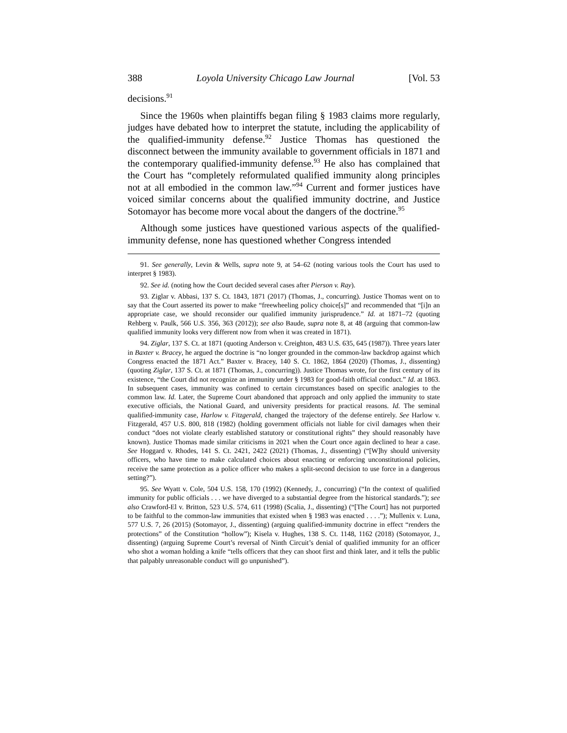388 Loyola University Chicago Law Journal [Vol. 53
decisions.<sup>91</sup>
Since the 1960s when plaintiffs began filing § 1983 claims more regularly, judges have debated how to interpret the statute, including the applicability of the qualified-immunity defense.<sup>92</sup> Justice Thomas has questioned the disconnect between the immunity available to government officials in 1871 and the contemporary qualified-immunity defense.<sup>93</sup> He also has complained that the Court has “completely reformulated qualified immunity along principles not at all embodied in the common law.”<sup>94</sup> Current and former justices have voiced similar concerns about the qualified immunity doctrine, and Justice Sotomayor has become more vocal about the dangers of the doctrine.<sup>95</sup>
Although some justices have questioned various aspects of the qualified-immunity defense, none has questioned whether Congress intended
91. See generally, Levin & Wells, supra note 9, at 54–62 (noting various tools the Court has used to interpret § 1983).
92. See id. (noting how the Court decided several cases after Pierson v. Ray).
93. Ziglar v. Abbasi, 137 S. Ct. 1843, 1871 (2017) (Thomas, J., concurring). Justice Thomas went on to say that the Court asserted its power to make “freewheeling policy choice[s]” and recommended that “[i]n an appropriate case, we should reconsider our qualified immunity jurisprudence.” Id. at 1871–72 (quoting Rehberg v. Paulk, 566 U.S. 356, 363 (2012)); see also Baude, supra note 8, at 48 (arguing that common-law qualified immunity looks very different now from when it was created in 1871).
94. Ziglar, 137 S. Ct. at 1871 (quoting Anderson v. Creighton, 483 U.S. 635, 645 (1987)). Three years later in Baxter v. Bracey, he argued the doctrine is “no longer grounded in the common-law backdrop against which Congress enacted the 1871 Act.” Baxter v. Bracey, 140 S. Ct. 1862, 1864 (2020) (Thomas, J., dissenting) (quoting Ziglar, 137 S. Ct. at 1871 (Thomas, J., concurring)). Justice Thomas wrote, for the first century of its existence, “the Court did not recognize an immunity under § 1983 for good-faith official conduct.” Id. at 1863. In subsequent cases, immunity was confined to certain circumstances based on specific analogies to the common law. Id. Later, the Supreme Court abandoned that approach and only applied the immunity to state executive officials, the National Guard, and university presidents for practical reasons. Id. The seminal qualified-immunity case, Harlow v. Fitzgerald, changed the trajectory of the defense entirely. See Harlow v. Fitzgerald, 457 U.S. 800, 818 (1982) (holding government officials not liable for civil damages when their conduct “does not violate clearly established statutory or constitutional rights” they should reasonably have known). Justice Thomas made similar criticisms in 2021 when the Court once again declined to hear a case. See Hoggard v. Rhodes, 141 S. Ct. 2421, 2422 (2021) (Thomas, J., dissenting) (“[W]hy should university officers, who have time to make calculated choices about enacting or enforcing unconstitutional policies, receive the same protection as a police officer who makes a split-second decision to use force in a dangerous setting?”).
95. See Wyatt v. Cole, 504 U.S. 158, 170 (1992) (Kennedy, J., concurring) (“In the context of qualified immunity for public officials . . . we have diverged to a substantial degree from the historical standards.”); see also Crawford-El v. Britton, 523 U.S. 574, 611 (1998) (Scalia, J., dissenting) (“[The Court] has not purported to be faithful to the common-law immunities that existed when § 1983 was enacted . . . .”); Mullenix v. Luna, 577 U.S. 7, 26 (2015) (Sotomayor, J., dissenting) (arguing qualified-immunity doctrine in effect “renders the protections” of the Constitution “hollow”); Kisela v. Hughes, 138 S. Ct. 1148, 1162 (2018) (Sotomayor, J., dissenting) (arguing Supreme Court’s reversal of Ninth Circuit’s denial of qualified immunity for an officer who shot a woman holding a knife “tells officers that they can shoot first and think later, and it tells the public that palpably unreasonable conduct will go unpunished”).